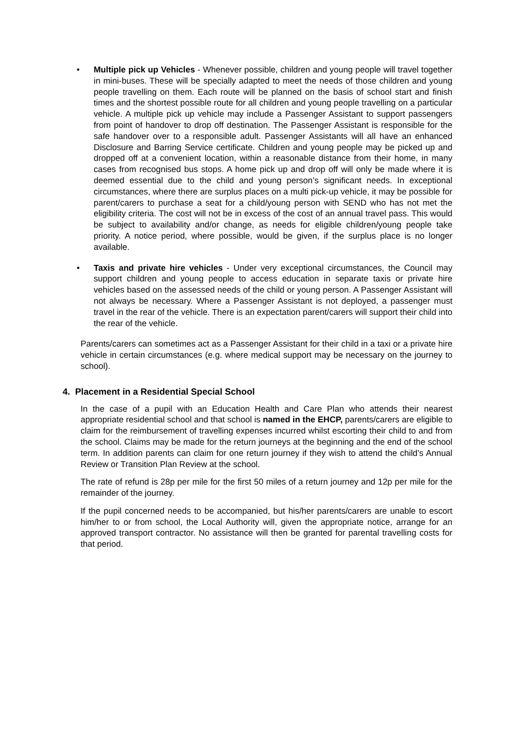• Multiple pick up Vehicles - Whenever possible, children and young people will travel together in mini-buses. These will be specially adapted to meet the needs of those children and young people travelling on them. Each route will be planned on the basis of school start and finish times and the shortest possible route for all children and young people travelling on a particular vehicle. A multiple pick up vehicle may include a Passenger Assistant to support passengers from point of handover to drop off destination. The Passenger Assistant is responsible for the safe handover over to a responsible adult. Passenger Assistants will all have an enhanced Disclosure and Barring Service certificate. Children and young people may be picked up and dropped off at a convenient location, within a reasonable distance from their home, in many cases from recognised bus stops. A home pick up and drop off will only be made where it is deemed essential due to the child and young person’s significant needs. In exceptional circumstances, where there are surplus places on a multi pick-up vehicle, it may be possible for parent/carers to purchase a seat for a child/young person with SEND who has not met the eligibility criteria. The cost will not be in excess of the cost of an annual travel pass. This would be subject to availability and/or change, as needs for eligible children/young people take priority. A notice period, where possible, would be given, if the surplus place is no longer available.
• Taxis and private hire vehicles - Under very exceptional circumstances, the Council may support children and young people to access education in separate taxis or private hire vehicles based on the assessed needs of the child or young person. A Passenger Assistant will not always be necessary. Where a Passenger Assistant is not deployed, a passenger must travel in the rear of the vehicle. There is an expectation parent/carers will support their child into the rear of the vehicle.
Parents/carers can sometimes act as a Passenger Assistant for their child in a taxi or a private hire vehicle in certain circumstances (e.g. where medical support may be necessary on the journey to school).
4. Placement in a Residential Special School
In the case of a pupil with an Education Health and Care Plan who attends their nearest appropriate residential school and that school is named in the EHCP, parents/carers are eligible to claim for the reimbursement of travelling expenses incurred whilst escorting their child to and from the school. Claims may be made for the return journeys at the beginning and the end of the school term. In addition parents can claim for one return journey if they wish to attend the child’s Annual Review or Transition Plan Review at the school.
The rate of refund is 28p per mile for the first 50 miles of a return journey and 12p per mile for the remainder of the journey.
If the pupil concerned needs to be accompanied, but his/her parents/carers are unable to escort him/her to or from school, the Local Authority will, given the appropriate notice, arrange for an approved transport contractor. No assistance will then be granted for parental travelling costs for that period.